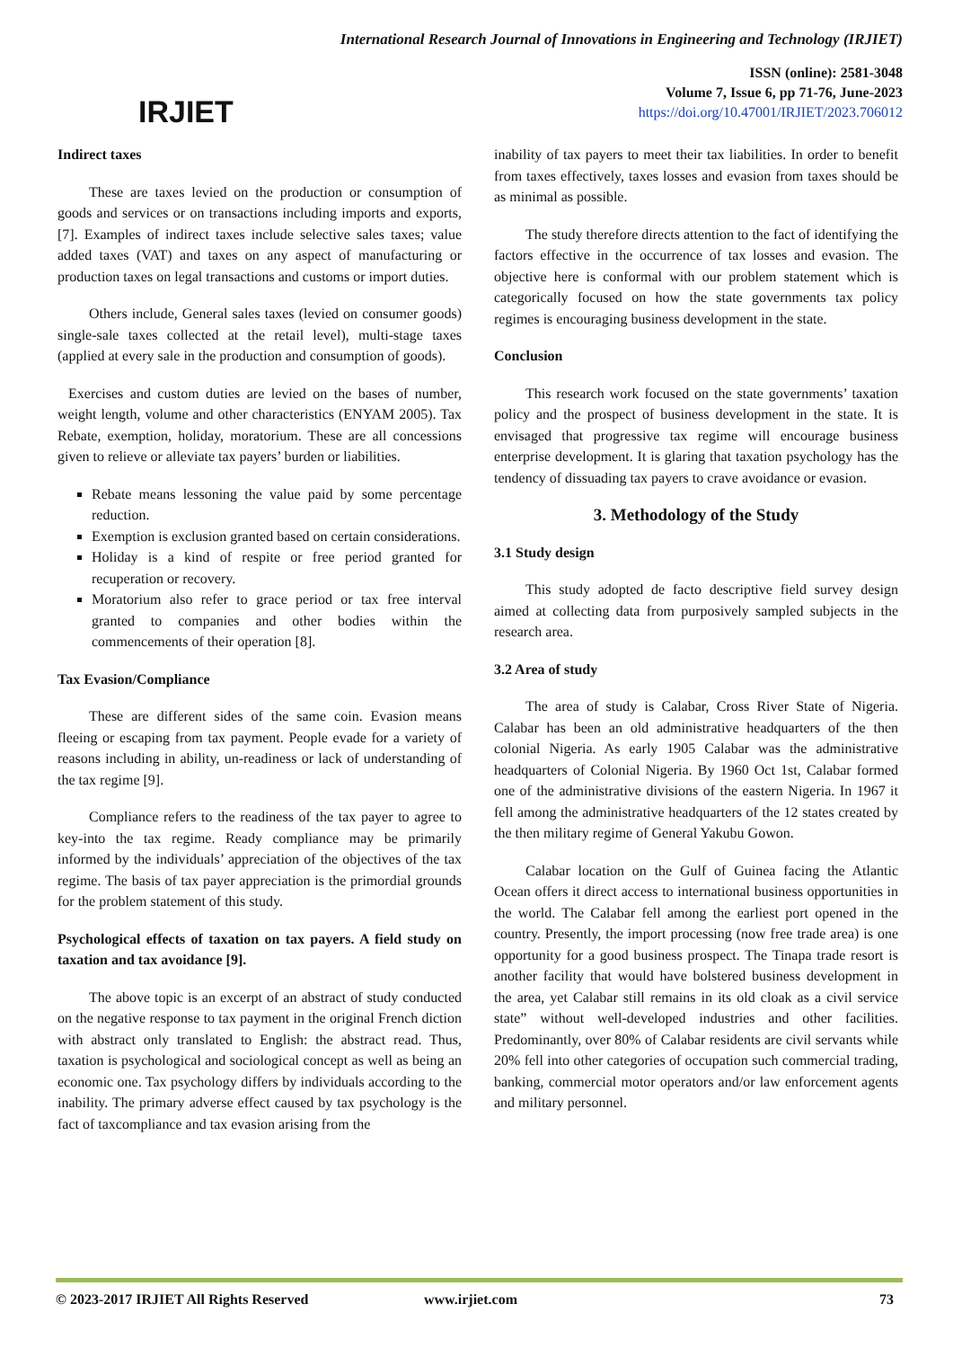IRJIET
International Research Journal of Innovations in Engineering and Technology (IRJIET)
ISSN (online): 2581-3048
Volume 7, Issue 6, pp 71-76, June-2023
https://doi.org/10.47001/IRJIET/2023.706012
Indirect taxes
These are taxes levied on the production or consumption of goods and services or on transactions including imports and exports, [7]. Examples of indirect taxes include selective sales taxes; value added taxes (VAT) and taxes on any aspect of manufacturing or production taxes on legal transactions and customs or import duties.
Others include, General sales taxes (levied on consumer goods) single-sale taxes collected at the retail level), multi-stage taxes (applied at every sale in the production and consumption of goods).
Exercises and custom duties are levied on the bases of number, weight length, volume and other characteristics (ENYAM 2005). Tax Rebate, exemption, holiday, moratorium. These are all concessions given to relieve or alleviate tax payers’ burden or liabilities.
Rebate means lessoning the value paid by some percentage reduction.
Exemption is exclusion granted based on certain considerations.
Holiday is a kind of respite or free period granted for recuperation or recovery.
Moratorium also refer to grace period or tax free interval granted to companies and other bodies within the commencements of their operation [8].
Tax Evasion/Compliance
These are different sides of the same coin. Evasion means fleeing or escaping from tax payment. People evade for a variety of reasons including in ability, un-readiness or lack of understanding of the tax regime [9].
Compliance refers to the readiness of the tax payer to agree to key-into the tax regime. Ready compliance may be primarily informed by the individuals’ appreciation of the objectives of the tax regime. The basis of tax payer appreciation is the primordial grounds for the problem statement of this study.
Psychological effects of taxation on tax payers. A field study on taxation and tax avoidance [9].
The above topic is an excerpt of an abstract of study conducted on the negative response to tax payment in the original French diction with abstract only translated to English: the abstract read. Thus, taxation is psychological and sociological concept as well as being an economic one. Tax psychology differs by individuals according to the inability. The primary adverse effect caused by tax psychology is the fact of taxcompliance and tax evasion arising from the
inability of tax payers to meet their tax liabilities. In order to benefit from taxes effectively, taxes losses and evasion from taxes should be as minimal as possible.
The study therefore directs attention to the fact of identifying the factors effective in the occurrence of tax losses and evasion. The objective here is conformal with our problem statement which is categorically focused on how the state governments tax policy regimes is encouraging business development in the state.
Conclusion
This research work focused on the state governments’ taxation policy and the prospect of business development in the state. It is envisaged that progressive tax regime will encourage business enterprise development. It is glaring that taxation psychology has the tendency of dissuading tax payers to crave avoidance or evasion.
3. Methodology of the Study
3.1 Study design
This study adopted de facto descriptive field survey design aimed at collecting data from purposively sampled subjects in the research area.
3.2 Area of study
The area of study is Calabar, Cross River State of Nigeria. Calabar has been an old administrative headquarters of the then colonial Nigeria. As early 1905 Calabar was the administrative headquarters of Colonial Nigeria. By 1960 Oct 1st, Calabar formed one of the administrative divisions of the eastern Nigeria. In 1967 it fell among the administrative headquarters of the 12 states created by the then military regime of General Yakubu Gowon.
Calabar location on the Gulf of Guinea facing the Atlantic Ocean offers it direct access to international business opportunities in the world. The Calabar fell among the earliest port opened in the country. Presently, the import processing (now free trade area) is one opportunity for a good business prospect. The Tinapa trade resort is another facility that would have bolstered business development in the area, yet Calabar still remains in its old cloak as a civil service state” without well-developed industries and other facilities. Predominantly, over 80% of Calabar residents are civil servants while 20% fell into other categories of occupation such commercial trading, banking, commercial motor operators and/or law enforcement agents and military personnel.
© 2023-2017 IRJIET All Rights Reserved www.irjiet.com 73